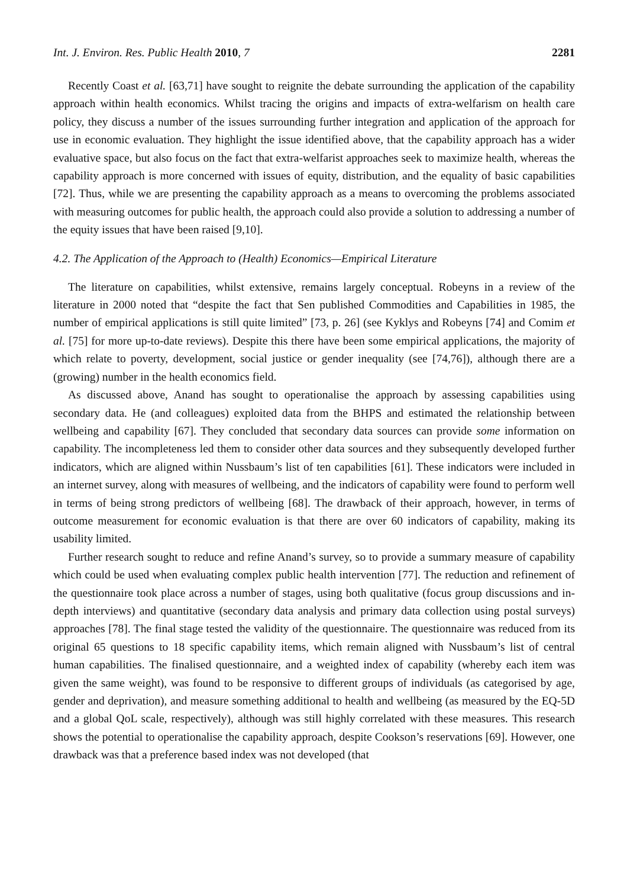Int. J. Environ. Res. Public Health 2010, 7 2281
Recently Coast et al. [63,71] have sought to reignite the debate surrounding the application of the capability approach within health economics. Whilst tracing the origins and impacts of extra-welfarism on health care policy, they discuss a number of the issues surrounding further integration and application of the approach for use in economic evaluation. They highlight the issue identified above, that the capability approach has a wider evaluative space, but also focus on the fact that extra-welfarist approaches seek to maximize health, whereas the capability approach is more concerned with issues of equity, distribution, and the equality of basic capabilities [72]. Thus, while we are presenting the capability approach as a means to overcoming the problems associated with measuring outcomes for public health, the approach could also provide a solution to addressing a number of the equity issues that have been raised [9,10].
4.2. The Application of the Approach to (Health) Economics—Empirical Literature
The literature on capabilities, whilst extensive, remains largely conceptual. Robeyns in a review of the literature in 2000 noted that “despite the fact that Sen published Commodities and Capabilities in 1985, the number of empirical applications is still quite limited” [73, p. 26] (see Kyklys and Robeyns [74] and Comim et al. [75] for more up-to-date reviews). Despite this there have been some empirical applications, the majority of which relate to poverty, development, social justice or gender inequality (see [74,76]), although there are a (growing) number in the health economics field.
As discussed above, Anand has sought to operationalise the approach by assessing capabilities using secondary data. He (and colleagues) exploited data from the BHPS and estimated the relationship between wellbeing and capability [67]. They concluded that secondary data sources can provide some information on capability. The incompleteness led them to consider other data sources and they subsequently developed further indicators, which are aligned within Nussbaum’s list of ten capabilities [61]. These indicators were included in an internet survey, along with measures of wellbeing, and the indicators of capability were found to perform well in terms of being strong predictors of wellbeing [68]. The drawback of their approach, however, in terms of outcome measurement for economic evaluation is that there are over 60 indicators of capability, making its usability limited.
Further research sought to reduce and refine Anand’s survey, so to provide a summary measure of capability which could be used when evaluating complex public health intervention [77]. The reduction and refinement of the questionnaire took place across a number of stages, using both qualitative (focus group discussions and in-depth interviews) and quantitative (secondary data analysis and primary data collection using postal surveys) approaches [78]. The final stage tested the validity of the questionnaire. The questionnaire was reduced from its original 65 questions to 18 specific capability items, which remain aligned with Nussbaum’s list of central human capabilities. The finalised questionnaire, and a weighted index of capability (whereby each item was given the same weight), was found to be responsive to different groups of individuals (as categorised by age, gender and deprivation), and measure something additional to health and wellbeing (as measured by the EQ-5D and a global QoL scale, respectively), although was still highly correlated with these measures. This research shows the potential to operationalise the capability approach, despite Cookson’s reservations [69]. However, one drawback was that a preference based index was not developed (that